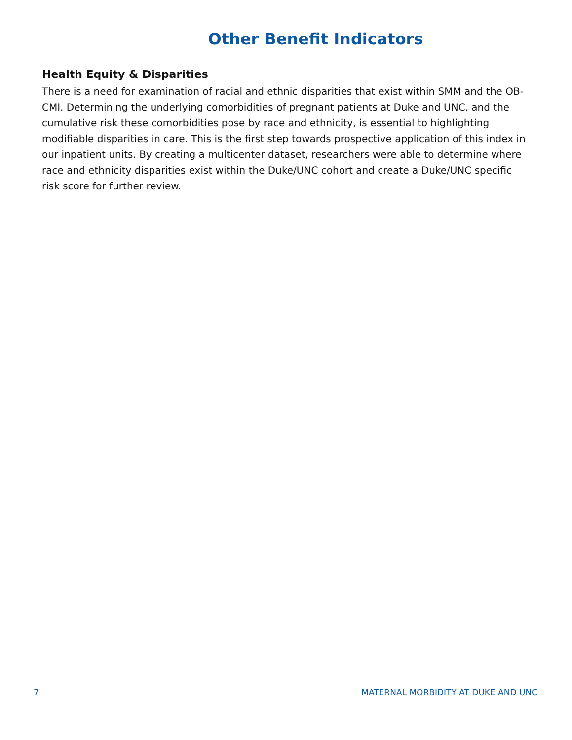Other Benefit Indicators
Health Equity & Disparities
There is a need for examination of racial and ethnic disparities that exist within SMM and the OB-CMI. Determining the underlying comorbidities of pregnant patients at Duke and UNC, and the cumulative risk these comorbidities pose by race and ethnicity, is essential to highlighting modifiable disparities in care. This is the first step towards prospective application of this index in our inpatient units. By creating a multicenter dataset, researchers were able to determine where race and ethnicity disparities exist within the Duke/UNC cohort and create a Duke/UNC specific risk score for further review.
7 MATERNAL MORBIDITY AT DUKE AND UNC